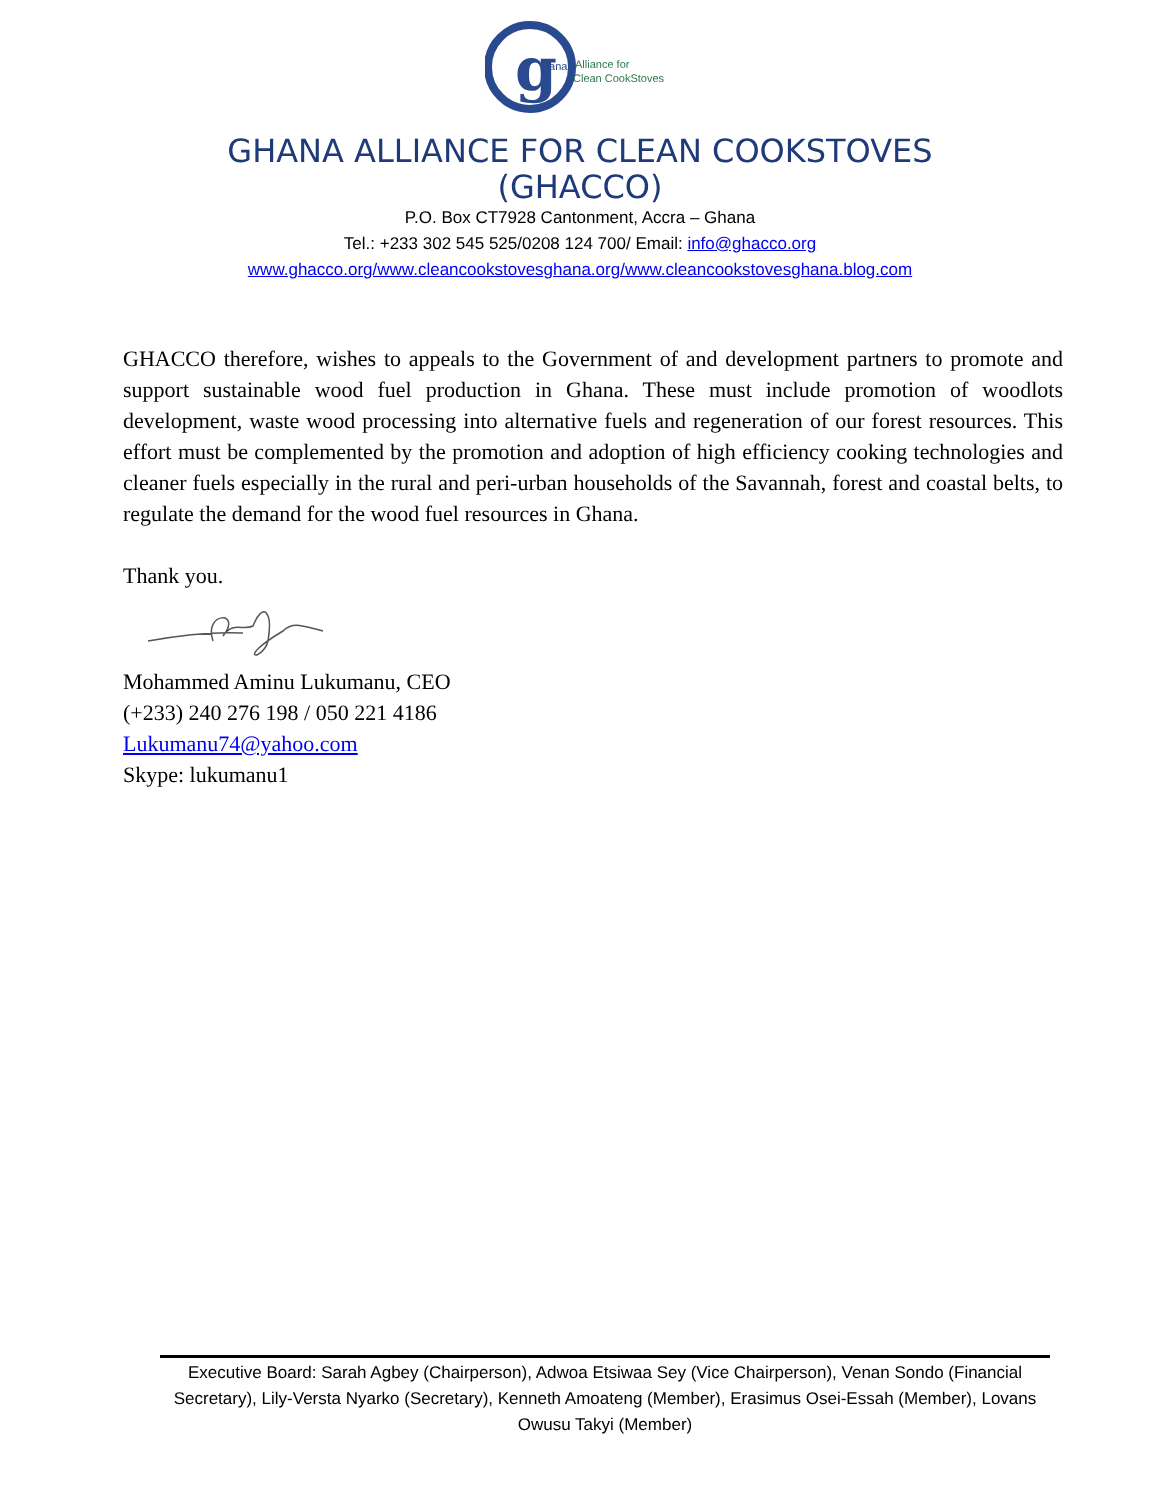g
hana
Alliance for
Clean CookStoves
GHANA ALLIANCE FOR CLEAN COOKSTOVES
(GHACCO)
P.O. Box CT7928 Cantonment, Accra – Ghana
Tel.: +233 302 545 525/0208 124 700/ Email: info@ghacco.org
www.ghacco.org/www.cleancookstovesghana.org/www.cleancookstovesghana.blog.com
GHACCO therefore, wishes to appeals to the Government of and development partners to promote and support sustainable wood fuel production in Ghana. These must include promotion of woodlots development, waste wood processing into alternative fuels and regeneration of our forest resources. This effort must be complemented by the promotion and adoption of high efficiency cooking technologies and cleaner fuels especially in the rural and peri-urban households of the Savannah, forest and coastal belts, to regulate the demand for the wood fuel resources in Ghana.
Thank you.
Mohammed Aminu Lukumanu, CEO
(+233) 240 276 198 / 050 221 4186
Lukumanu74@yahoo.com
Skype: lukumanu1
Executive Board: Sarah Agbey (Chairperson), Adwoa Etsiwaa Sey (Vice Chairperson), Venan Sondo (Financial Secretary), Lily-Versta Nyarko (Secretary), Kenneth Amoateng (Member), Erasimus Osei-Essah (Member), Lovans Owusu Takyi (Member)